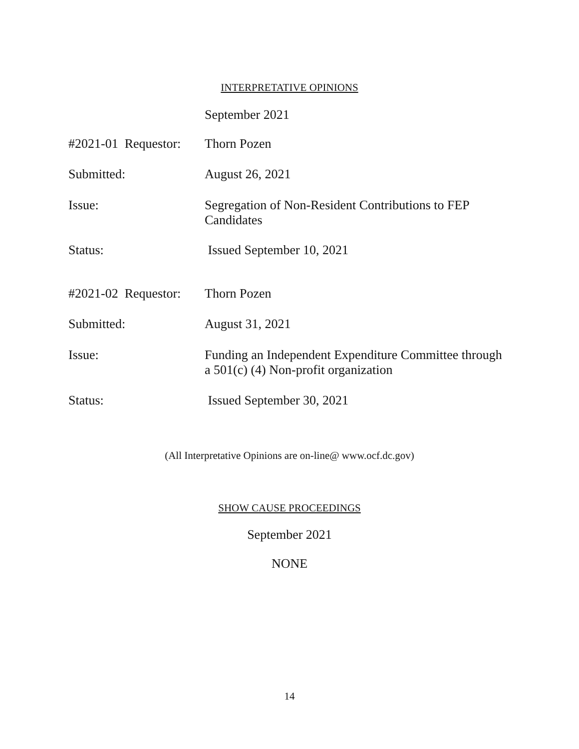INTERPRETATIVE OPINIONS
September 2021
#2021-01 Requestor:
Thorn Pozen
Submitted:
August 26, 2021
Issue:
Segregation of Non-Resident Contributions to FEP Candidates
Status:
Issued September 10, 2021
#2021-02 Requestor:
Thorn Pozen
Submitted:
August 31, 2021
Issue:
Funding an Independent Expenditure Committee through a 501(c) (4) Non-profit organization
Status:
Issued September 30, 2021
(All Interpretative Opinions are on-line@ www.ocf.dc.gov)
SHOW CAUSE PROCEEDINGS
September 2021
NONE
14